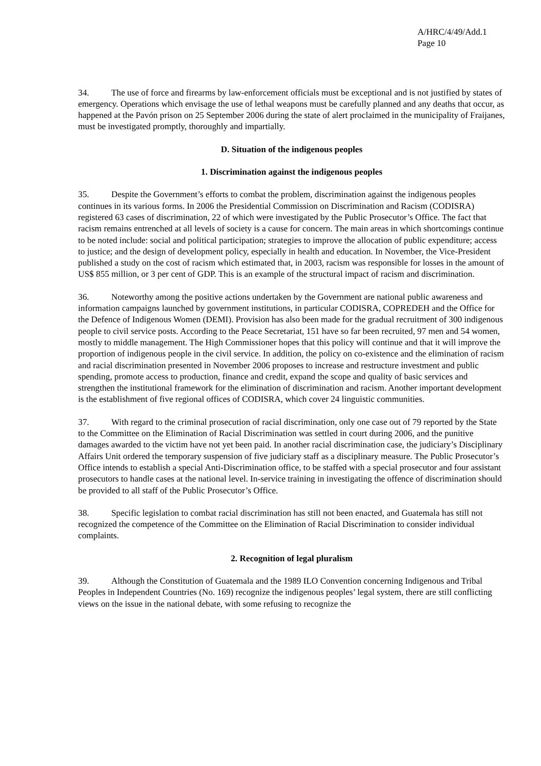A/HRC/4/49/Add.1
Page 10
34. The use of force and firearms by law-enforcement officials must be exceptional and is not justified by states of emergency. Operations which envisage the use of lethal weapons must be carefully planned and any deaths that occur, as happened at the Pavón prison on 25 September 2006 during the state of alert proclaimed in the municipality of Fraijanes, must be investigated promptly, thoroughly and impartially.
D. Situation of the indigenous peoples
1. Discrimination against the indigenous peoples
35. Despite the Government’s efforts to combat the problem, discrimination against the indigenous peoples continues in its various forms. In 2006 the Presidential Commission on Discrimination and Racism (CODISRA) registered 63 cases of discrimination, 22 of which were investigated by the Public Prosecutor’s Office. The fact that racism remains entrenched at all levels of society is a cause for concern. The main areas in which shortcomings continue to be noted include: social and political participation; strategies to improve the allocation of public expenditure; access to justice; and the design of development policy, especially in health and education. In November, the Vice-President published a study on the cost of racism which estimated that, in 2003, racism was responsible for losses in the amount of US$ 855 million, or 3 per cent of GDP. This is an example of the structural impact of racism and discrimination.
36. Noteworthy among the positive actions undertaken by the Government are national public awareness and information campaigns launched by government institutions, in particular CODISRA, COPREDEH and the Office for the Defence of Indigenous Women (DEMI). Provision has also been made for the gradual recruitment of 300 indigenous people to civil service posts. According to the Peace Secretariat, 151 have so far been recruited, 97 men and 54 women, mostly to middle management. The High Commissioner hopes that this policy will continue and that it will improve the proportion of indigenous people in the civil service. In addition, the policy on co-existence and the elimination of racism and racial discrimination presented in November 2006 proposes to increase and restructure investment and public spending, promote access to production, finance and credit, expand the scope and quality of basic services and strengthen the institutional framework for the elimination of discrimination and racism. Another important development is the establishment of five regional offices of CODISRA, which cover 24 linguistic communities.
37. With regard to the criminal prosecution of racial discrimination, only one case out of 79 reported by the State to the Committee on the Elimination of Racial Discrimination was settled in court during 2006, and the punitive damages awarded to the victim have not yet been paid. In another racial discrimination case, the judiciary’s Disciplinary Affairs Unit ordered the temporary suspension of five judiciary staff as a disciplinary measure. The Public Prosecutor’s Office intends to establish a special Anti-Discrimination office, to be staffed with a special prosecutor and four assistant prosecutors to handle cases at the national level. In-service training in investigating the offence of discrimination should be provided to all staff of the Public Prosecutor’s Office.
38. Specific legislation to combat racial discrimination has still not been enacted, and Guatemala has still not recognized the competence of the Committee on the Elimination of Racial Discrimination to consider individual complaints.
2. Recognition of legal pluralism
39. Although the Constitution of Guatemala and the 1989 ILO Convention concerning Indigenous and Tribal Peoples in Independent Countries (No. 169) recognize the indigenous peoples’ legal system, there are still conflicting views on the issue in the national debate, with some refusing to recognize the